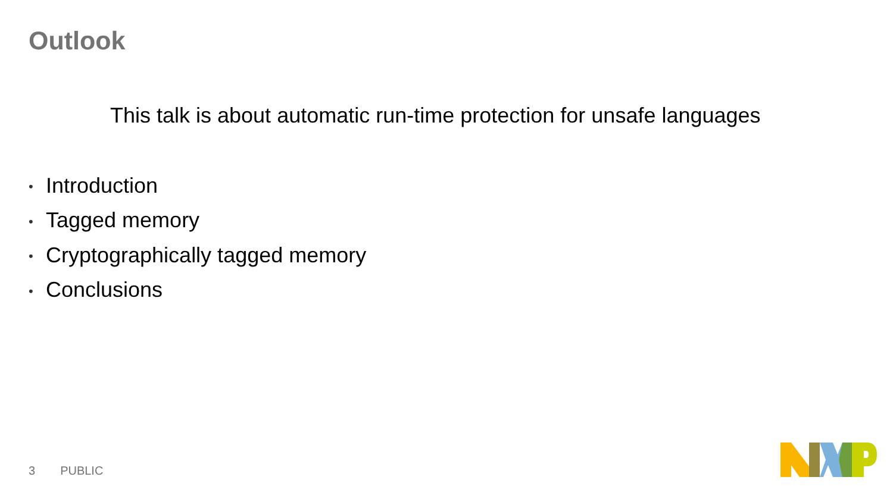Outlook
This talk is about automatic run-time protection for unsafe languages
• Introduction
• Tagged memory
• Cryptographically tagged memory
• Conclusions
3 PUBLIC